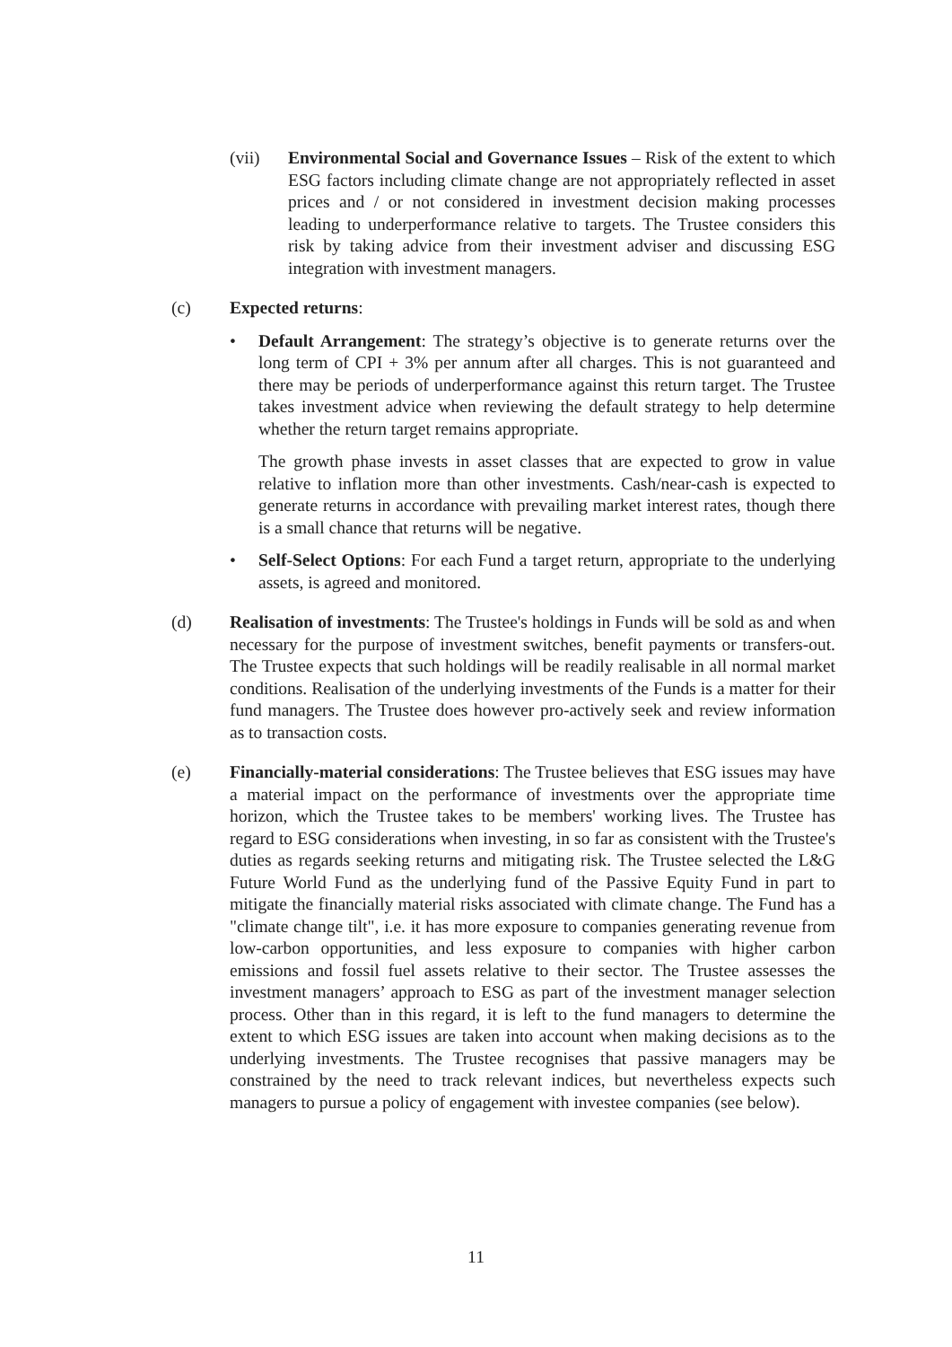(vii) Environmental Social and Governance Issues – Risk of the extent to which ESG factors including climate change are not appropriately reflected in asset prices and / or not considered in investment decision making processes leading to underperformance relative to targets. The Trustee considers this risk by taking advice from their investment adviser and discussing ESG integration with investment managers.
(c) Expected returns:
• Default Arrangement: The strategy’s objective is to generate returns over the long term of CPI + 3% per annum after all charges. This is not guaranteed and there may be periods of underperformance against this return target. The Trustee takes investment advice when reviewing the default strategy to help determine whether the return target remains appropriate.
The growth phase invests in asset classes that are expected to grow in value relative to inflation more than other investments. Cash/near-cash is expected to generate returns in accordance with prevailing market interest rates, though there is a small chance that returns will be negative.
• Self-Select Options: For each Fund a target return, appropriate to the underlying assets, is agreed and monitored.
(d) Realisation of investments: The Trustee's holdings in Funds will be sold as and when necessary for the purpose of investment switches, benefit payments or transfers-out. The Trustee expects that such holdings will be readily realisable in all normal market conditions. Realisation of the underlying investments of the Funds is a matter for their fund managers. The Trustee does however pro-actively seek and review information as to transaction costs.
(e) Financially-material considerations: The Trustee believes that ESG issues may have a material impact on the performance of investments over the appropriate time horizon, which the Trustee takes to be members' working lives. The Trustee has regard to ESG considerations when investing, in so far as consistent with the Trustee's duties as regards seeking returns and mitigating risk. The Trustee selected the L&G Future World Fund as the underlying fund of the Passive Equity Fund in part to mitigate the financially material risks associated with climate change. The Fund has a "climate change tilt", i.e. it has more exposure to companies generating revenue from low-carbon opportunities, and less exposure to companies with higher carbon emissions and fossil fuel assets relative to their sector. The Trustee assesses the investment managers’ approach to ESG as part of the investment manager selection process. Other than in this regard, it is left to the fund managers to determine the extent to which ESG issues are taken into account when making decisions as to the underlying investments. The Trustee recognises that passive managers may be constrained by the need to track relevant indices, but nevertheless expects such managers to pursue a policy of engagement with investee companies (see below).
11